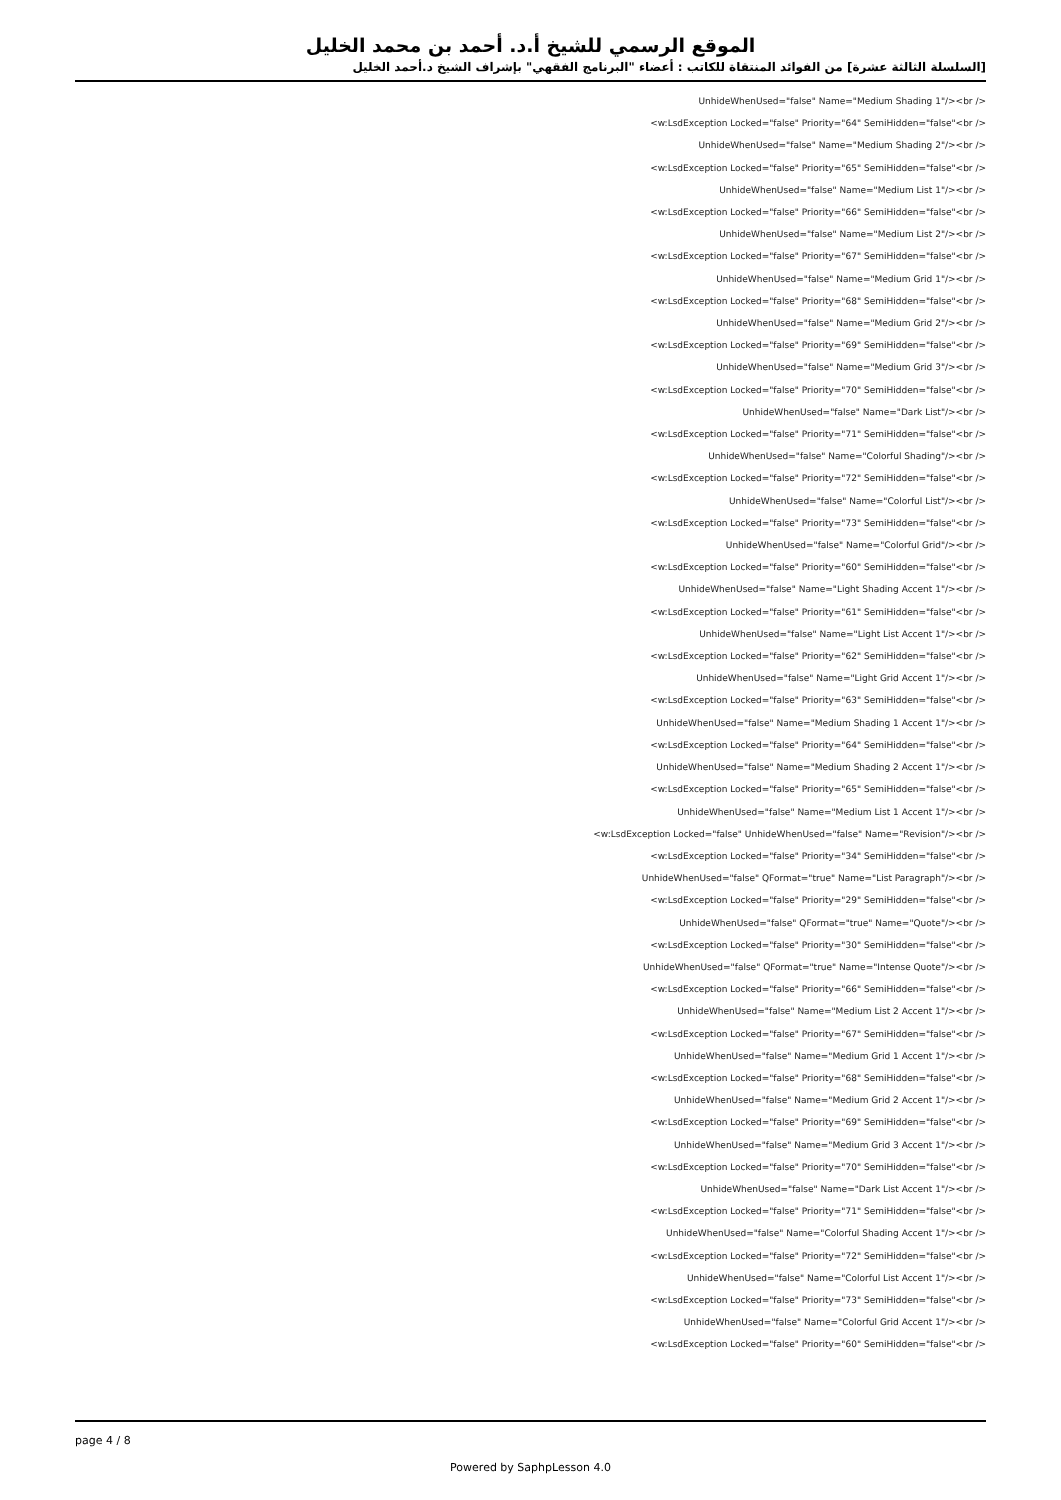الموقع الرسمي للشيخ أ.د. أحمد بن محمد الخليل
[السلسلة الثالثة عشرة] من الفوائد المنتقاة للكاتب : أعضاء "البرنامج الفقهي" بإشراف الشيخ د.أحمد الخليل
UnhideWhenUsed="false" Name="Medium Shading 1"/><br />
<w:LsdException Locked="false" Priority="64" SemiHidden="false"<br />
UnhideWhenUsed="false" Name="Medium Shading 2"/><br />
<w:LsdException Locked="false" Priority="65" SemiHidden="false"<br />
UnhideWhenUsed="false" Name="Medium List 1"/><br />
<w:LsdException Locked="false" Priority="66" SemiHidden="false"<br />
UnhideWhenUsed="false" Name="Medium List 2"/><br />
<w:LsdException Locked="false" Priority="67" SemiHidden="false"<br />
UnhideWhenUsed="false" Name="Medium Grid 1"/><br />
<w:LsdException Locked="false" Priority="68" SemiHidden="false"<br />
UnhideWhenUsed="false" Name="Medium Grid 2"/><br />
<w:LsdException Locked="false" Priority="69" SemiHidden="false"<br />
UnhideWhenUsed="false" Name="Medium Grid 3"/><br />
<w:LsdException Locked="false" Priority="70" SemiHidden="false"<br />
UnhideWhenUsed="false" Name="Dark List"/><br />
<w:LsdException Locked="false" Priority="71" SemiHidden="false"<br />
UnhideWhenUsed="false" Name="Colorful Shading"/><br />
<w:LsdException Locked="false" Priority="72" SemiHidden="false"<br />
UnhideWhenUsed="false" Name="Colorful List"/><br />
<w:LsdException Locked="false" Priority="73" SemiHidden="false"<br />
UnhideWhenUsed="false" Name="Colorful Grid"/><br />
<w:LsdException Locked="false" Priority="60" SemiHidden="false"<br />
UnhideWhenUsed="false" Name="Light Shading Accent 1"/><br />
<w:LsdException Locked="false" Priority="61" SemiHidden="false"<br />
UnhideWhenUsed="false" Name="Light List Accent 1"/><br />
<w:LsdException Locked="false" Priority="62" SemiHidden="false"<br />
UnhideWhenUsed="false" Name="Light Grid Accent 1"/><br />
<w:LsdException Locked="false" Priority="63" SemiHidden="false"<br />
UnhideWhenUsed="false" Name="Medium Shading 1 Accent 1"/><br />
<w:LsdException Locked="false" Priority="64" SemiHidden="false"<br />
UnhideWhenUsed="false" Name="Medium Shading 2 Accent 1"/><br />
<w:LsdException Locked="false" Priority="65" SemiHidden="false"<br />
UnhideWhenUsed="false" Name="Medium List 1 Accent 1"/><br />
<w:LsdException Locked="false" UnhideWhenUsed="false" Name="Revision"/><br />
<w:LsdException Locked="false" Priority="34" SemiHidden="false"<br />
UnhideWhenUsed="false" QFormat="true" Name="List Paragraph"/><br />
<w:LsdException Locked="false" Priority="29" SemiHidden="false"<br />
UnhideWhenUsed="false" QFormat="true" Name="Quote"/><br />
<w:LsdException Locked="false" Priority="30" SemiHidden="false"<br />
UnhideWhenUsed="false" QFormat="true" Name="Intense Quote"/><br />
<w:LsdException Locked="false" Priority="66" SemiHidden="false"<br />
UnhideWhenUsed="false" Name="Medium List 2 Accent 1"/><br />
<w:LsdException Locked="false" Priority="67" SemiHidden="false"<br />
UnhideWhenUsed="false" Name="Medium Grid 1 Accent 1"/><br />
<w:LsdException Locked="false" Priority="68" SemiHidden="false"<br />
UnhideWhenUsed="false" Name="Medium Grid 2 Accent 1"/><br />
<w:LsdException Locked="false" Priority="69" SemiHidden="false"<br />
UnhideWhenUsed="false" Name="Medium Grid 3 Accent 1"/><br />
<w:LsdException Locked="false" Priority="70" SemiHidden="false"<br />
UnhideWhenUsed="false" Name="Dark List Accent 1"/><br />
<w:LsdException Locked="false" Priority="71" SemiHidden="false"<br />
UnhideWhenUsed="false" Name="Colorful Shading Accent 1"/><br />
<w:LsdException Locked="false" Priority="72" SemiHidden="false"<br />
UnhideWhenUsed="false" Name="Colorful List Accent 1"/><br />
<w:LsdException Locked="false" Priority="73" SemiHidden="false"<br />
UnhideWhenUsed="false" Name="Colorful Grid Accent 1"/><br />
<w:LsdException Locked="false" Priority="60" SemiHidden="false"<br />
page 4 / 8
Powered by SaphpLesson 4.0